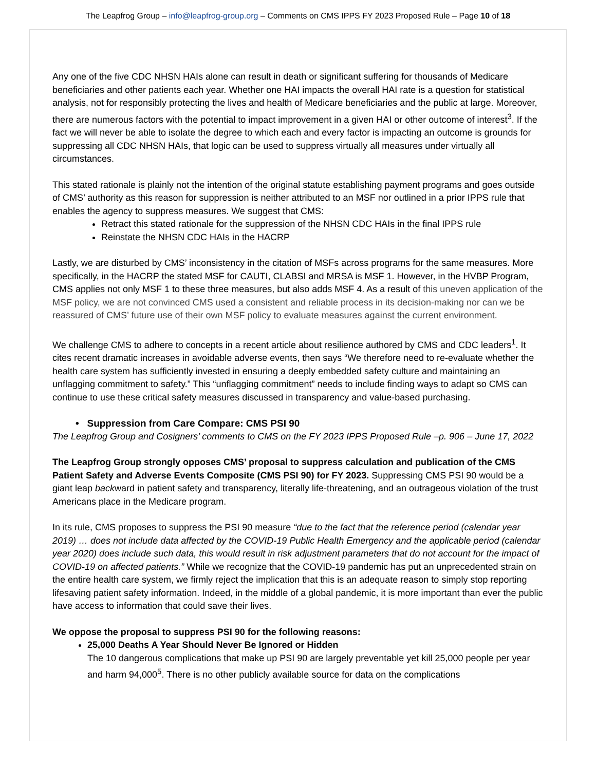The Leapfrog Group – info@leapfrog-group.org – Comments on CMS IPPS FY 2023 Proposed Rule – Page 10 of 18
Any one of the five CDC NHSN HAIs alone can result in death or significant suffering for thousands of Medicare beneficiaries and other patients each year. Whether one HAI impacts the overall HAI rate is a question for statistical analysis, not for responsibly protecting the lives and health of Medicare beneficiaries and the public at large. Moreover, there are numerous factors with the potential to impact improvement in a given HAI or other outcome of interest<sup>3</sup>. If the fact we will never be able to isolate the degree to which each and every factor is impacting an outcome is grounds for suppressing all CDC NHSN HAIs, that logic can be used to suppress virtually all measures under virtually all circumstances.
This stated rationale is plainly not the intention of the original statute establishing payment programs and goes outside of CMS’ authority as this reason for suppression is neither attributed to an MSF nor outlined in a prior IPPS rule that enables the agency to suppress measures. We suggest that CMS:
Retract this stated rationale for the suppression of the NHSN CDC HAIs in the final IPPS rule
Reinstate the NHSN CDC HAIs in the HACRP
Lastly, we are disturbed by CMS’ inconsistency in the citation of MSFs across programs for the same measures. More specifically, in the HACRP the stated MSF for CAUTI, CLABSI and MRSA is MSF 1. However, in the HVBP Program, CMS applies not only MSF 1 to these three measures, but also adds MSF 4. As a result of this uneven application of the MSF policy, we are not convinced CMS used a consistent and reliable process in its decision-making nor can we be reassured of CMS’ future use of their own MSF policy to evaluate measures against the current environment.
We challenge CMS to adhere to concepts in a recent article about resilience authored by CMS and CDC leaders<sup>1</sup>. It cites recent dramatic increases in avoidable adverse events, then says “We therefore need to re-evaluate whether the health care system has sufficiently invested in ensuring a deeply embedded safety culture and maintaining an unflagging commitment to safety.” This “unflagging commitment” needs to include finding ways to adapt so CMS can continue to use these critical safety measures discussed in transparency and value-based purchasing.
• Suppression from Care Compare: CMS PSI 90
The Leapfrog Group and Cosigners’ comments to CMS on the FY 2023 IPPS Proposed Rule –p. 906 – June 17, 2022
The Leapfrog Group strongly opposes CMS’ proposal to suppress calculation and publication of the CMS Patient Safety and Adverse Events Composite (CMS PSI 90) for FY 2023. Suppressing CMS PSI 90 would be a giant leap backward in patient safety and transparency, literally life-threatening, and an outrageous violation of the trust Americans place in the Medicare program.
In its rule, CMS proposes to suppress the PSI 90 measure “due to the fact that the reference period (calendar year 2019) … does not include data affected by the COVID-19 Public Health Emergency and the applicable period (calendar year 2020) does include such data, this would result in risk adjustment parameters that do not account for the impact of COVID-19 on affected patients.” While we recognize that the COVID-19 pandemic has put an unprecedented strain on the entire health care system, we firmly reject the implication that this is an adequate reason to simply stop reporting lifesaving patient safety information. Indeed, in the middle of a global pandemic, it is more important than ever the public have access to information that could save their lives.
We oppose the proposal to suppress PSI 90 for the following reasons:
25,000 Deaths A Year Should Never Be Ignored or Hidden
The 10 dangerous complications that make up PSI 90 are largely preventable yet kill 25,000 people per year and harm 94,000<sup>5</sup>. There is no other publicly available source for data on the complications